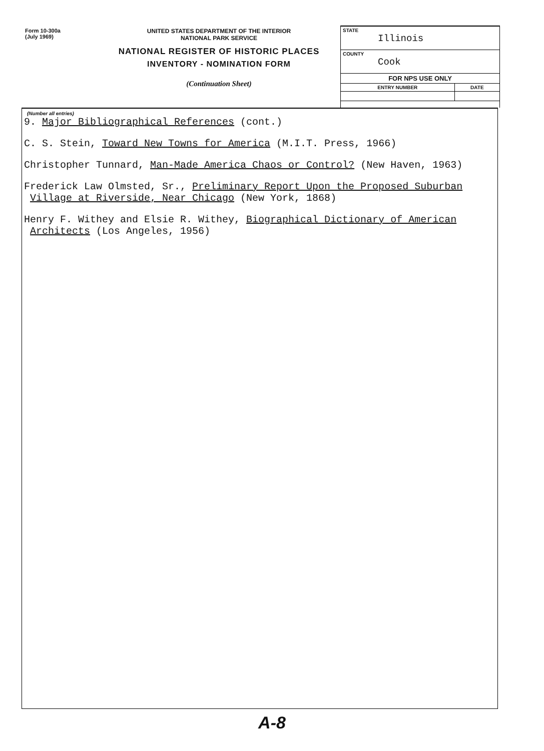Form 10-300a
(July 1969)
UNITED STATES DEPARTMENT OF THE INTERIOR
NATIONAL PARK SERVICE
NATIONAL REGISTER OF HISTORIC PLACES
INVENTORY - NOMINATION FORM
(Continuation Sheet)
| STATE Illinois | |
| COUNTY Cook | |
| FOR NPS USE ONLY | |
| ENTRY NUMBER | DATE |
(Number all entries)
9. Major Bibliographical References (cont.)
C. S. Stein, Toward New Towns for America (M.I.T. Press, 1966)
Christopher Tunnard, Man-Made America Chaos or Control? (New Haven, 1963)
Frederick Law Olmsted, Sr., Preliminary Report Upon the Proposed Suburban
Village at Riverside, Near Chicago (New York, 1868)
Henry F. Withey and Elsie R. Withey, Biographical Dictionary of American
Architects (Los Angeles, 1956)
A-8